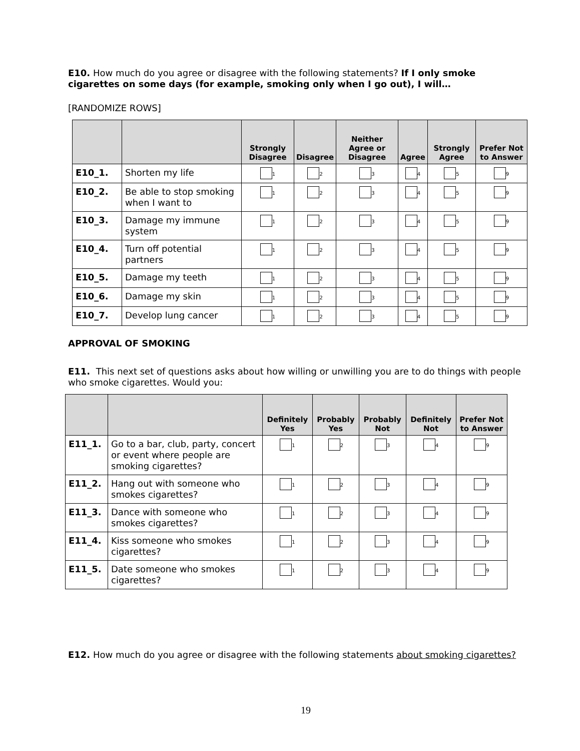E10. How much do you agree or disagree with the following statements? If I only smoke cigarettes on some days (for example, smoking only when I go out), I will…
[RANDOMIZE ROWS]
| | | Strongly Disagree | Disagree | Neither Agree or Disagree | Agree | Strongly Agree | Prefer Not to Answer |
| --- | --- | --- | --- | --- | --- | --- | --- |
| E10_1. | Shorten my life | 1 | 2 | 3 | 4 | 5 | 9 |
| E10_2. | Be able to stop smoking when I want to | 1 | 2 | 3 | 4 | 5 | 9 |
| E10_3. | Damage my immune system | 1 | 2 | 3 | 4 | 5 | 9 |
| E10_4. | Turn off potential partners | 1 | 2 | 3 | 4 | 5 | 9 |
| E10_5. | Damage my teeth | 1 | 2 | 3 | 4 | 5 | 9 |
| E10_6. | Damage my skin | 1 | 2 | 3 | 4 | 5 | 9 |
| E10_7. | Develop lung cancer | 1 | 2 | 3 | 4 | 5 | 9 |
APPROVAL OF SMOKING
E11. This next set of questions asks about how willing or unwilling you are to do things with people who smoke cigarettes. Would you:
| | | Definitely Yes | Probably Yes | Probably Not | Definitely Not | Prefer Not to Answer |
| --- | --- | --- | --- | --- | --- | --- |
| E11_1. | Go to a bar, club, party, concert or event where people are smoking cigarettes? | 1 | 2 | 3 | 4 | 9 |
| E11_2. | Hang out with someone who smokes cigarettes? | 1 | 2 | 3 | 4 | 9 |
| E11_3. | Dance with someone who smokes cigarettes? | 1 | 2 | 3 | 4 | 9 |
| E11_4. | Kiss someone who smokes cigarettes? | 1 | 2 | 3 | 4 | 9 |
| E11_5. | Date someone who smokes cigarettes? | 1 | 2 | 3 | 4 | 9 |
E12. How much do you agree or disagree with the following statements about smoking cigarettes?
19